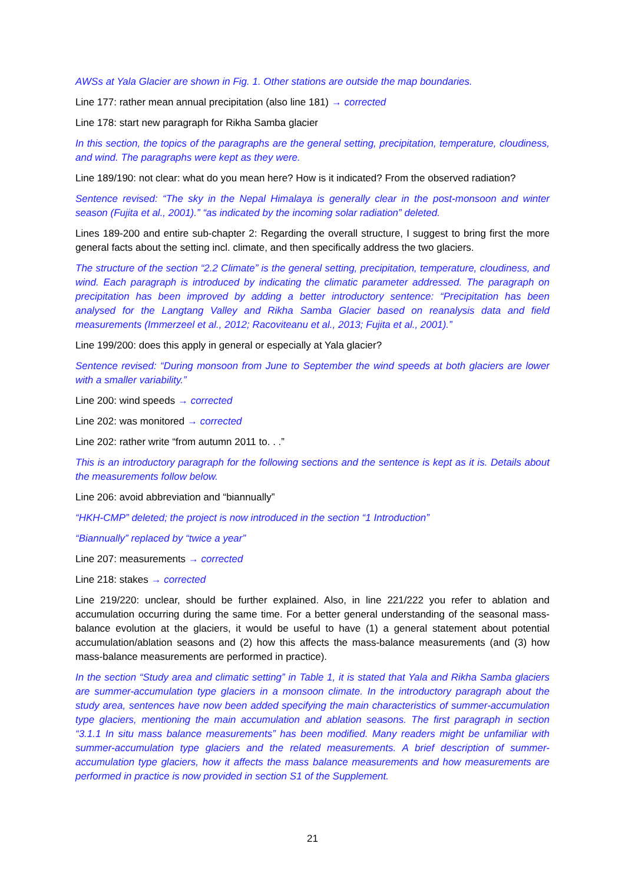AWSs at Yala Glacier are shown in Fig. 1. Other stations are outside the map boundaries.
Line 177: rather mean annual precipitation (also line 181) → corrected
Line 178: start new paragraph for Rikha Samba glacier
In this section, the topics of the paragraphs are the general setting, precipitation, temperature, cloudiness, and wind. The paragraphs were kept as they were.
Line 189/190: not clear: what do you mean here? How is it indicated? From the observed radiation?
Sentence revised: “The sky in the Nepal Himalaya is generally clear in the post-monsoon and winter season (Fujita et al., 2001).” “as indicated by the incoming solar radiation” deleted.
Lines 189-200 and entire sub-chapter 2: Regarding the overall structure, I suggest to bring first the more general facts about the setting incl. climate, and then specifically address the two glaciers.
The structure of the section “2.2 Climate” is the general setting, precipitation, temperature, cloudiness, and wind. Each paragraph is introduced by indicating the climatic parameter addressed. The paragraph on precipitation has been improved by adding a better introductory sentence: “Precipitation has been analysed for the Langtang Valley and Rikha Samba Glacier based on reanalysis data and field measurements (Immerzeel et al., 2012; Racoviteanu et al., 2013; Fujita et al., 2001).”
Line 199/200: does this apply in general or especially at Yala glacier?
Sentence revised: “During monsoon from June to September the wind speeds at both glaciers are lower with a smaller variability.”
Line 200: wind speeds → corrected
Line 202: was monitored → corrected
Line 202: rather write “from autumn 2011 to. . .”
This is an introductory paragraph for the following sections and the sentence is kept as it is. Details about the measurements follow below.
Line 206: avoid abbreviation and “biannually”
“HKH-CMP” deleted; the project is now introduced in the section “1 Introduction”
“Biannually” replaced by “twice a year”
Line 207: measurements → corrected
Line 218: stakes → corrected
Line 219/220: unclear, should be further explained. Also, in line 221/222 you refer to ablation and accumulation occurring during the same time. For a better general understanding of the seasonal mass-balance evolution at the glaciers, it would be useful to have (1) a general statement about potential accumulation/ablation seasons and (2) how this affects the mass-balance measurements (and (3) how mass-balance measurements are performed in practice).
In the section “Study area and climatic setting” in Table 1, it is stated that Yala and Rikha Samba glaciers are summer-accumulation type glaciers in a monsoon climate. In the introductory paragraph about the study area, sentences have now been added specifying the main characteristics of summer-accumulation type glaciers, mentioning the main accumulation and ablation seasons. The first paragraph in section “3.1.1 In situ mass balance measurements” has been modified. Many readers might be unfamiliar with summer-accumulation type glaciers and the related measurements. A brief description of summer-accumulation type glaciers, how it affects the mass balance measurements and how measurements are performed in practice is now provided in section S1 of the Supplement.
21